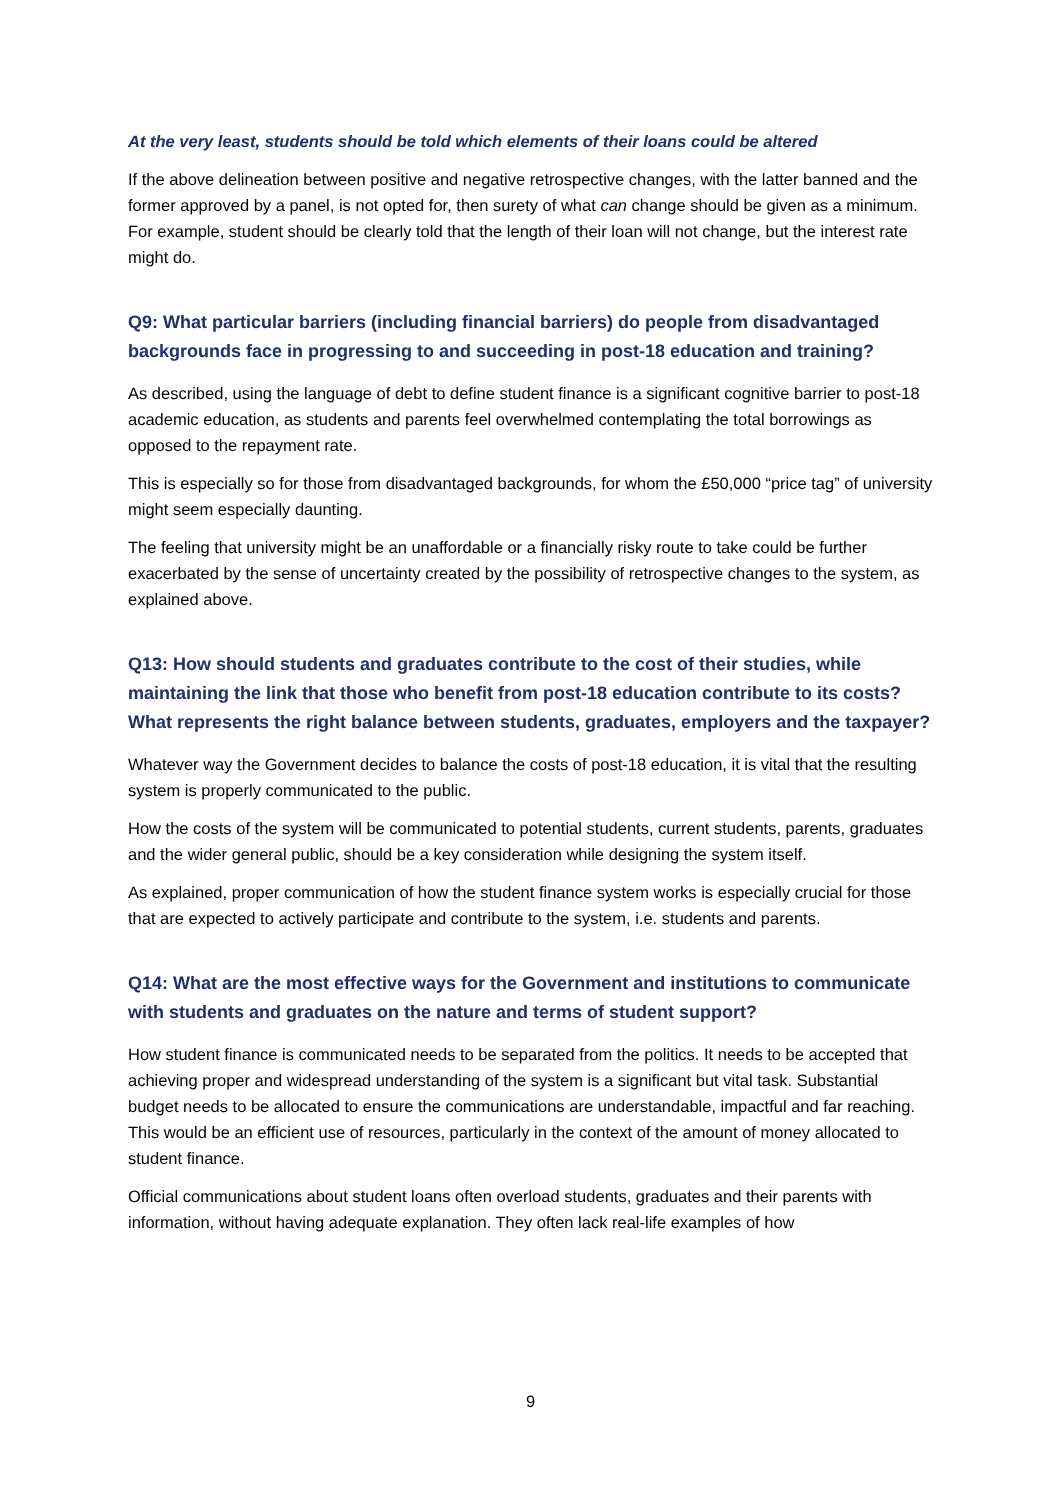At the very least, students should be told which elements of their loans could be altered
If the above delineation between positive and negative retrospective changes, with the latter banned and the former approved by a panel, is not opted for, then surety of what can change should be given as a minimum. For example, student should be clearly told that the length of their loan will not change, but the interest rate might do.
Q9: What particular barriers (including financial barriers) do people from disadvantaged backgrounds face in progressing to and succeeding in post-18 education and training?
As described, using the language of debt to define student finance is a significant cognitive barrier to post-18 academic education, as students and parents feel overwhelmed contemplating the total borrowings as opposed to the repayment rate.
This is especially so for those from disadvantaged backgrounds, for whom the £50,000 “price tag” of university might seem especially daunting.
The feeling that university might be an unaffordable or a financially risky route to take could be further exacerbated by the sense of uncertainty created by the possibility of retrospective changes to the system, as explained above.
Q13: How should students and graduates contribute to the cost of their studies, while maintaining the link that those who benefit from post-18 education contribute to its costs? What represents the right balance between students, graduates, employers and the taxpayer?
Whatever way the Government decides to balance the costs of post-18 education, it is vital that the resulting system is properly communicated to the public.
How the costs of the system will be communicated to potential students, current students, parents, graduates and the wider general public, should be a key consideration while designing the system itself.
As explained, proper communication of how the student finance system works is especially crucial for those that are expected to actively participate and contribute to the system, i.e. students and parents.
Q14: What are the most effective ways for the Government and institutions to communicate with students and graduates on the nature and terms of student support?
How student finance is communicated needs to be separated from the politics. It needs to be accepted that achieving proper and widespread understanding of the system is a significant but vital task. Substantial budget needs to be allocated to ensure the communications are understandable, impactful and far reaching. This would be an efficient use of resources, particularly in the context of the amount of money allocated to student finance.
Official communications about student loans often overload students, graduates and their parents with information, without having adequate explanation. They often lack real-life examples of how
9